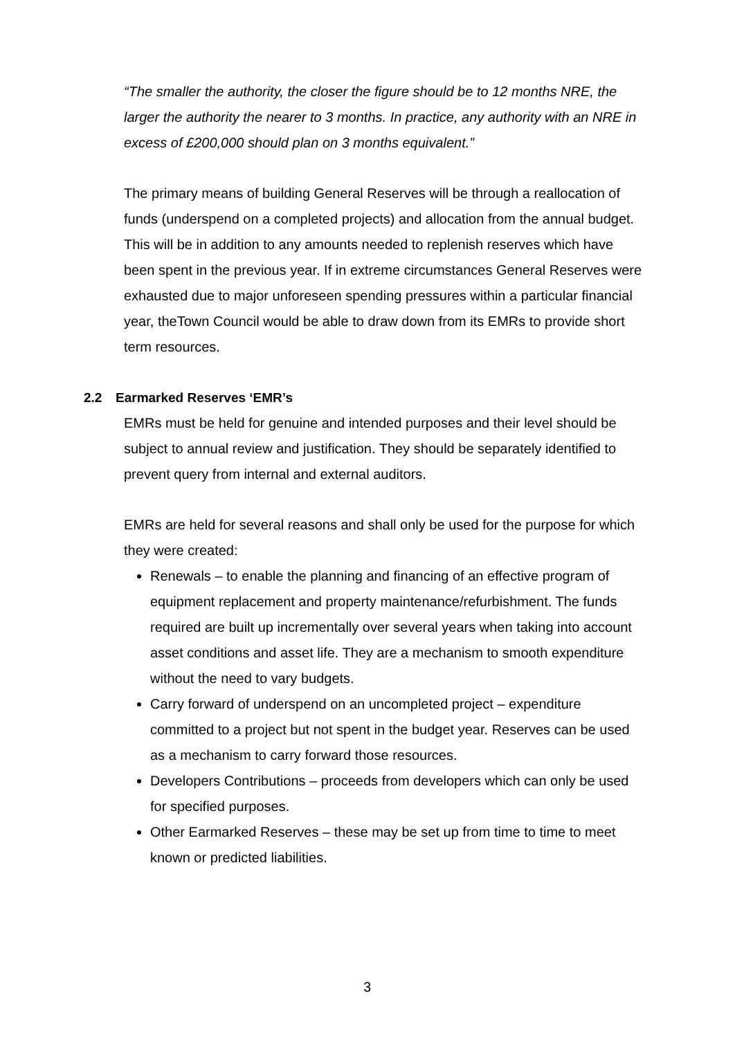“The smaller the authority, the closer the figure should be to 12 months NRE, the larger the authority the nearer to 3 months. In practice, any authority with an NRE in excess of £200,000 should plan on 3 months equivalent.”
The primary means of building General Reserves will be through a reallocation of funds (underspend on a completed projects) and allocation from the annual budget. This will be in addition to any amounts needed to replenish reserves which have been spent in the previous year. If in extreme circumstances General Reserves were exhausted due to major unforeseen spending pressures within a particular financial year, theTown Council would be able to draw down from its EMRs to provide short term resources.
2.2 Earmarked Reserves ‘EMR’s
EMRs must be held for genuine and intended purposes and their level should be subject to annual review and justification. They should be separately identified to prevent query from internal and external auditors.
EMRs are held for several reasons and shall only be used for the purpose for which they were created:
Renewals – to enable the planning and financing of an effective program of equipment replacement and property maintenance/refurbishment. The funds required are built up incrementally over several years when taking into account asset conditions and asset life. They are a mechanism to smooth expenditure without the need to vary budgets.
Carry forward of underspend on an uncompleted project – expenditure committed to a project but not spent in the budget year. Reserves can be used as a mechanism to carry forward those resources.
Developers Contributions – proceeds from developers which can only be used for specified purposes.
Other Earmarked Reserves – these may be set up from time to time to meet known or predicted liabilities.
3